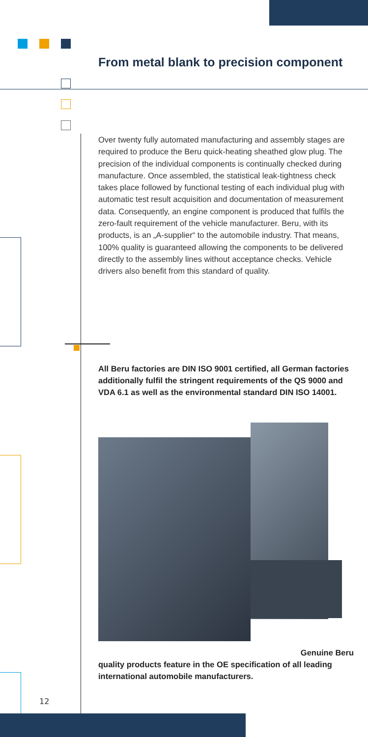From metal blank to precision component
Over twenty fully automated manufacturing and assembly stages are required to produce the Beru quick-heating sheathed glow plug. The precision of the individual components is continually checked during manufacture. Once assembled, the statistical leak-tightness check takes place followed by functional testing of each individual plug with automatic test result acquisition and documentation of measurement data. Consequently, an engine component is produced that fulfils the zero-fault requirement of the vehicle manufacturer. Beru, with its products, is an „A-supplier“ to the automobile industry. That means, 100% quality is guaranteed allowing the components to be delivered directly to the assembly lines without acceptance checks. Vehicle drivers also benefit from this standard of quality.
All Beru factories are DIN ISO 9001 certified, all German factories additionally fulfil the stringent requirements of the QS 9000 and VDA 6.1 as well as the environmental standard DIN ISO 14001.
Genuine Beru
quality products feature in the OE specification of all leading international automobile manufacturers.
12